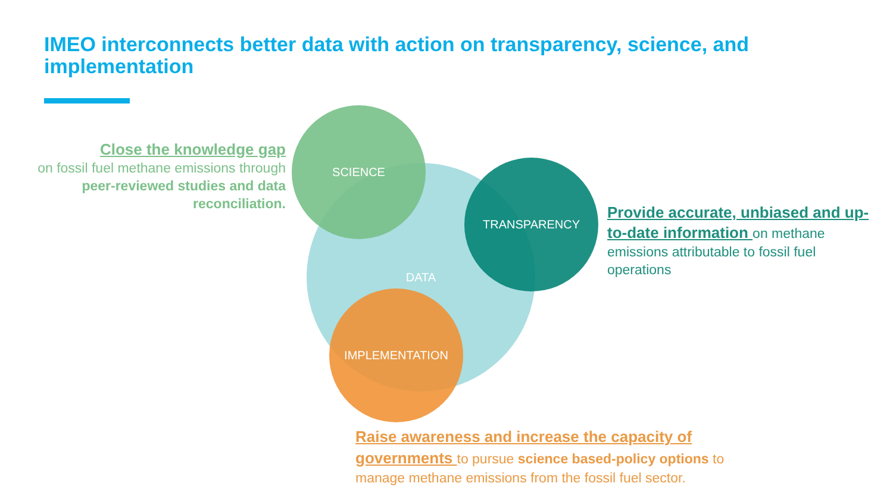IMEO interconnects better data with action on transparency, science, and implementation
DATA
SCIENCE
TRANSPARENCY
IMPLEMENTATION
Close the knowledge gap
on fossil fuel methane emissions through peer-reviewed studies and data reconciliation.
Provide accurate, unbiased and up-to-date information on methane emissions attributable to fossil fuel operations
Raise awareness and increase the capacity of governments to pursue science based-policy options to manage methane emissions from the fossil fuel sector.